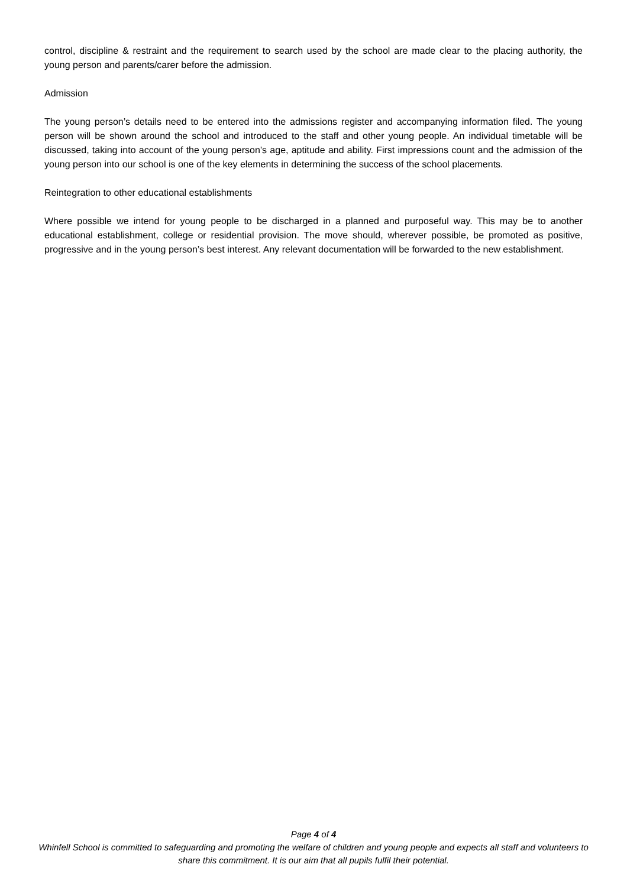control, discipline & restraint and the requirement to search used by the school are made clear to the placing authority, the young person and parents/carer before the admission.
Admission
The young person’s details need to be entered into the admissions register and accompanying information filed. The young person will be shown around the school and introduced to the staff and other young people. An individual timetable will be discussed, taking into account of the young person’s age, aptitude and ability. First impressions count and the admission of the young person into our school is one of the key elements in determining the success of the school placements.
Reintegration to other educational establishments
Where possible we intend for young people to be discharged in a planned and purposeful way. This may be to another educational establishment, college or residential provision. The move should, wherever possible, be promoted as positive, progressive and in the young person’s best interest. Any relevant documentation will be forwarded to the new establishment.
Page 4 of 4
Whinfell School is committed to safeguarding and promoting the welfare of children and young people and expects all staff and volunteers to share this commitment. It is our aim that all pupils fulfil their potential.